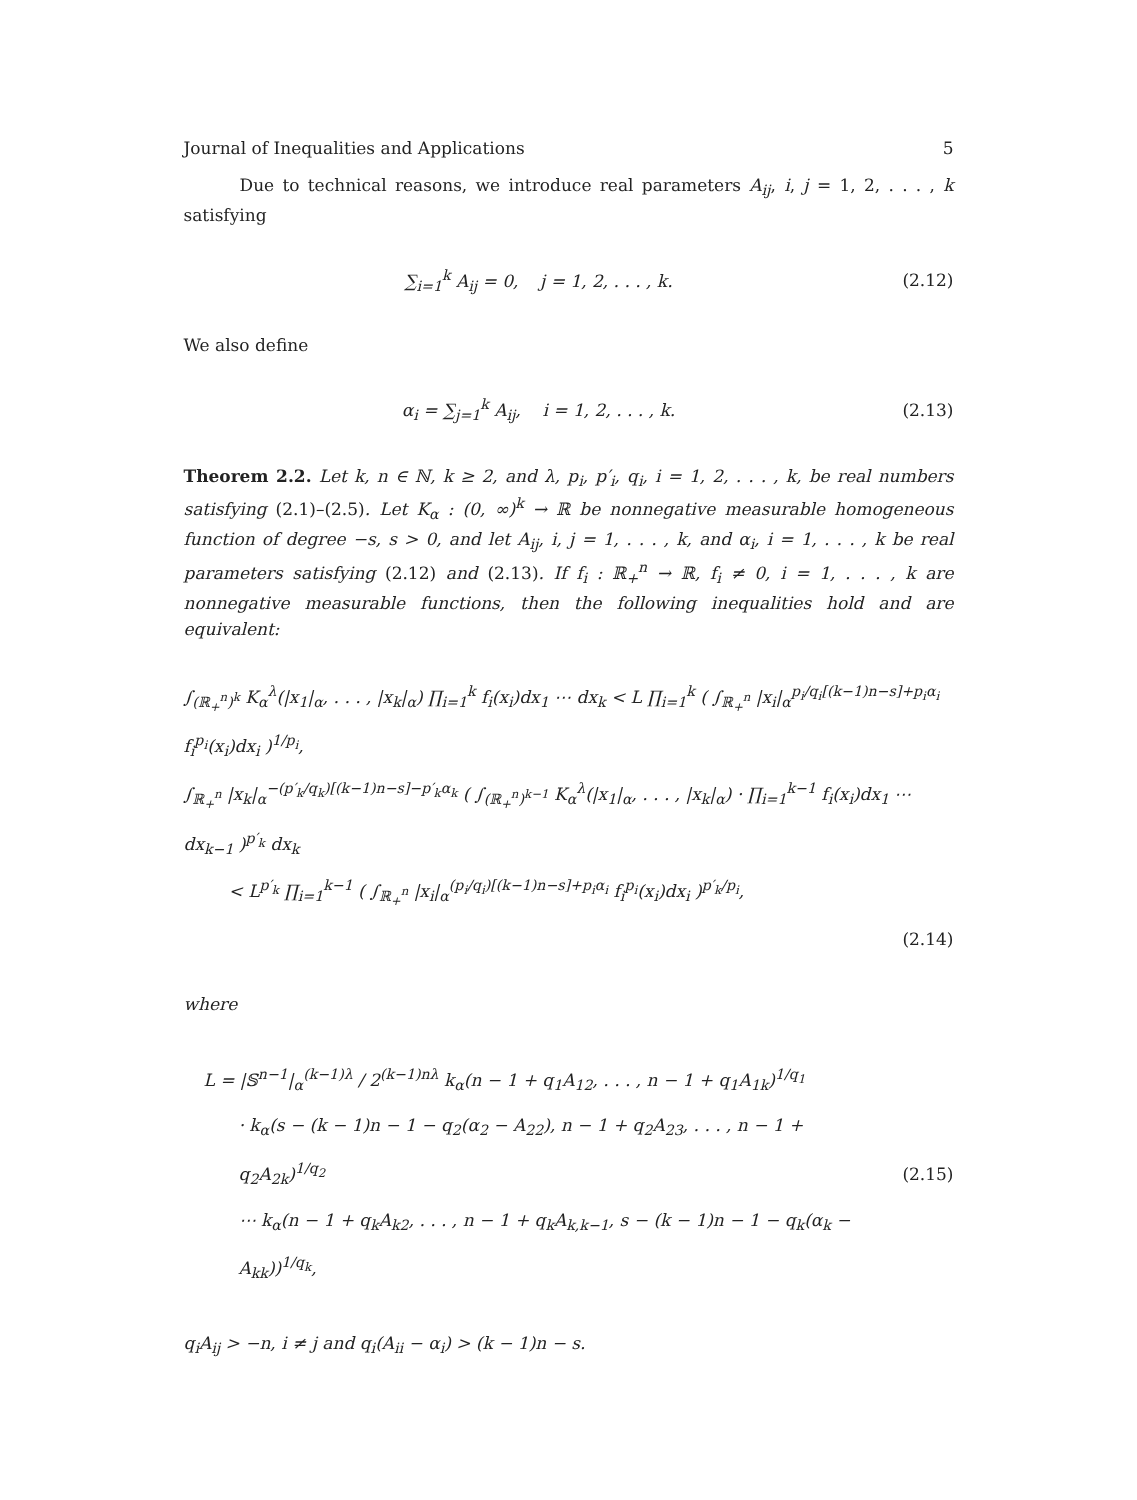Journal of Inequalities and Applications 5
Due to technical reasons, we introduce real parameters A<sub>ij</sub>, i, j = 1, 2, . . . , k satisfying
∑<sub>i=1</sub><sup>k</sup> A<sub>ij</sub> = 0, j = 1, 2, . . . , k.
(2.12)
We also define
α<sub>i</sub> = ∑<sub>j=1</sub><sup>k</sup> A<sub>ij</sub>, i = 1, 2, . . . , k.
(2.13)
Theorem 2.2. Let k, n ∈ ℕ, k ≥ 2, and λ, p<sub>i</sub>, p′<sub>i</sub>, q<sub>i</sub>, i = 1, 2, . . . , k, be real numbers satisfying (2.1)–(2.5). Let K<sub>α</sub> : (0, ∞)<sup>k</sup> → ℝ be nonnegative measurable homogeneous function of degree −s, s > 0, and let A<sub>ij</sub>, i, j = 1, . . . , k, and α<sub>i</sub>, i = 1, . . . , k be real parameters satisfying (2.12) and (2.13). If f<sub>i</sub> : ℝ<sub>+</sub><sup>n</sup> → ℝ, f<sub>i</sub> ≠ 0, i = 1, . . . , k are nonnegative measurable functions, then the following inequalities hold and are equivalent:
∫<sub>(ℝ<sub>+</sub><sup>n</sup>)<sup>k</sup></sub> K<sub>α</sub><sup>λ</sup>(|x<sub>1</sub>|<sub>α</sub>, . . . , |x<sub>k</sub>|<sub>α</sub>) ∏<sub>i=1</sub><sup>k</sup> f<sub>i</sub>(x<sub>i</sub>)dx<sub>1</sub> ⋯ dx<sub>k</sub> < L ∏<sub>i=1</sub><sup>k</sup> ( ∫<sub>ℝ<sub>+</sub><sup>n</sup></sub> |x<sub>i</sub>|<sub>α</sub><sup>p<sub>i</sub>/q<sub>i</sub>[(k−1)n−s]+p<sub>i</sub>α<sub>i</sub></sup> f<sub>i</sub><sup>p<sub>i</sub></sup>(x<sub>i</sub>)dx<sub>i</sub> )<sup>1/p<sub>i</sub></sup>,
∫<sub>ℝ<sub>+</sub><sup>n</sup></sub> |x<sub>k</sub>|<sub>α</sub><sup>−(p′<sub>k</sub>/q<sub>k</sub>)[(k−1)n−s]−p′<sub>k</sub>α<sub>k</sub></sup> ( ∫<sub>(ℝ<sub>+</sub><sup>n</sup>)<sup>k−1</sup></sub> K<sub>α</sub><sup>λ</sup>(|x<sub>1</sub>|<sub>α</sub>, . . . , |x<sub>k</sub>|<sub>α</sub>) · ∏<sub>i=1</sub><sup>k−1</sup> f<sub>i</sub>(x<sub>i</sub>)dx<sub>1</sub> ⋯ dx<sub>k−1</sub> )<sup>p′<sub>k</sub></sup> dx<sub>k</sub>
< L<sup>p′<sub>k</sub></sup> ∏<sub>i=1</sub><sup>k−1</sup> ( ∫<sub>ℝ<sub>+</sub><sup>n</sup></sub> |x<sub>i</sub>|<sub>α</sub><sup>(p<sub>i</sub>/q<sub>i</sub>)[(k−1)n−s]+p<sub>i</sub>α<sub>i</sub></sup> f<sub>i</sub><sup>p<sub>i</sub></sup>(x<sub>i</sub>)dx<sub>i</sub> )<sup>p′<sub>k</sub>/p<sub>i</sub></sup>,
(2.14)
where
L = |𝕊<sup>n−1</sup>|<sub>α</sub><sup>(k−1)λ</sup> / 2<sup>(k−1)nλ</sup> k<sub>α</sub>(n − 1 + q<sub>1</sub>A<sub>12</sub>, . . . , n − 1 + q<sub>1</sub>A<sub>1k</sub>)<sup>1/q<sub>1</sub></sup>
· k<sub>α</sub>(s − (k − 1)n − 1 − q<sub>2</sub>(α<sub>2</sub> − A<sub>22</sub>), n − 1 + q<sub>2</sub>A<sub>23</sub>, . . . , n − 1 + q<sub>2</sub>A<sub>2k</sub>)<sup>1/q<sub>2</sub></sup>
⋯ k<sub>α</sub>(n − 1 + q<sub>k</sub>A<sub>k2</sub>, . . . , n − 1 + q<sub>k</sub>A<sub>k,k−1</sub>, s − (k − 1)n − 1 − q<sub>k</sub>(α<sub>k</sub> − A<sub>kk</sub>))<sup>1/q<sub>k</sub></sup>,
(2.15)
q<sub>i</sub>A<sub>ij</sub> > −n, i ≠ j and q<sub>i</sub>(A<sub>ii</sub> − α<sub>i</sub>) > (k − 1)n − s.